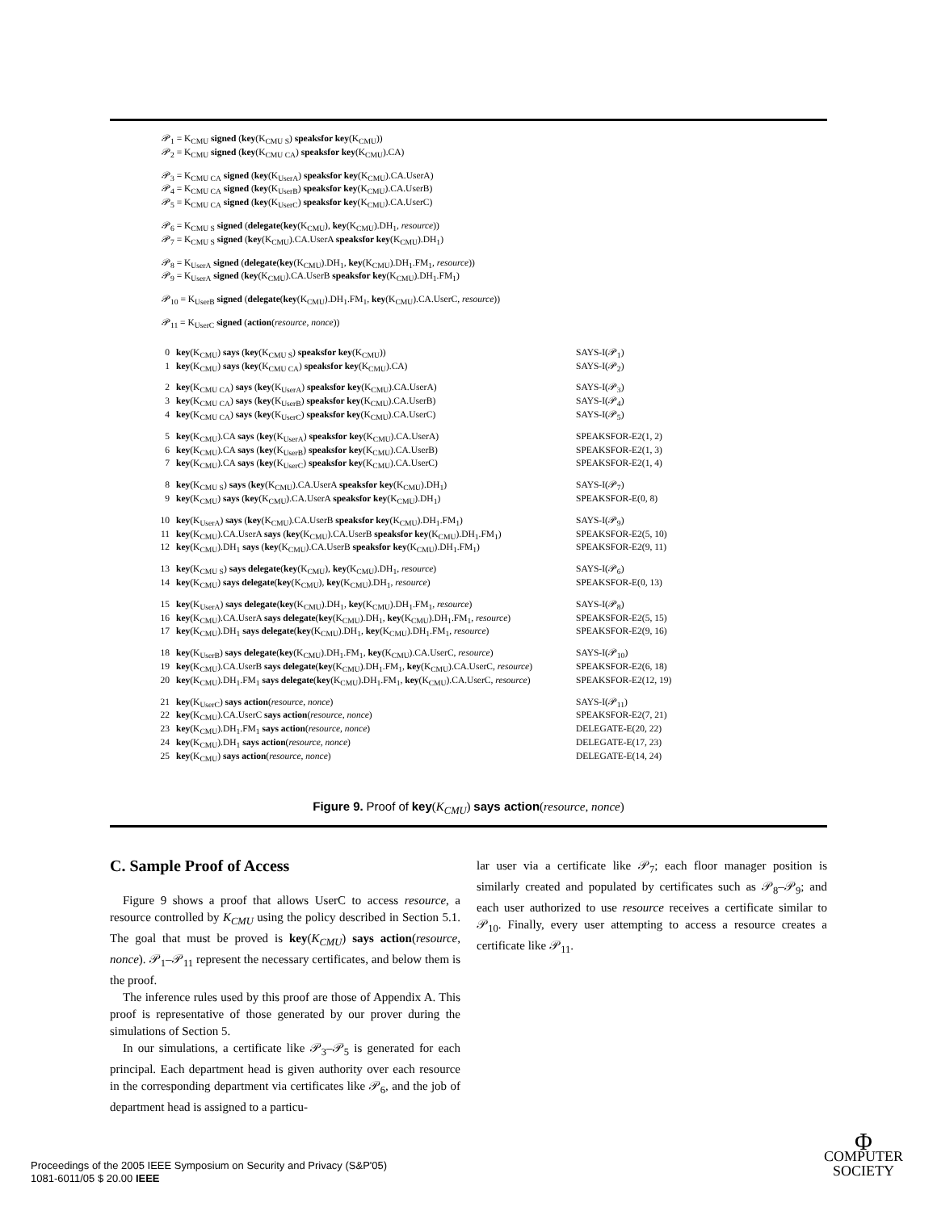𝒫<sub>1</sub> = K<sub>CMU</sub> signed (key(K<sub>CMU S</sub>) speaksfor key(K<sub>CMU</sub>))
𝒫<sub>2</sub> = K<sub>CMU</sub> signed (key(K<sub>CMU CA</sub>) speaksfor key(K<sub>CMU</sub>).CA)
𝒫<sub>3</sub> = K<sub>CMU CA</sub> signed (key(K<sub>UserA</sub>) speaksfor key(K<sub>CMU</sub>).CA.UserA)
𝒫<sub>4</sub> = K<sub>CMU CA</sub> signed (key(K<sub>UserB</sub>) speaksfor key(K<sub>CMU</sub>).CA.UserB)
𝒫<sub>5</sub> = K<sub>CMU CA</sub> signed (key(K<sub>UserC</sub>) speaksfor key(K<sub>CMU</sub>).CA.UserC)
𝒫<sub>6</sub> = K<sub>CMU S</sub> signed (delegate(key(K<sub>CMU</sub>), key(K<sub>CMU</sub>).DH<sub>1</sub>, resource))
𝒫<sub>7</sub> = K<sub>CMU S</sub> signed (key(K<sub>CMU</sub>).CA.UserA speaksfor key(K<sub>CMU</sub>).DH<sub>1</sub>)
𝒫<sub>8</sub> = K<sub>UserA</sub> signed (delegate(key(K<sub>CMU</sub>).DH<sub>1</sub>, key(K<sub>CMU</sub>).DH<sub>1</sub>.FM<sub>1</sub>, resource))
𝒫<sub>9</sub> = K<sub>UserA</sub> signed (key(K<sub>CMU</sub>).CA.UserB speaksfor key(K<sub>CMU</sub>).DH<sub>1</sub>.FM<sub>1</sub>)
𝒫<sub>10</sub> = K<sub>UserB</sub> signed (delegate(key(K<sub>CMU</sub>).DH<sub>1</sub>.FM<sub>1</sub>, key(K<sub>CMU</sub>).CA.UserC, resource))
𝒫<sub>11</sub> = K<sub>UserC</sub> signed (action(resource, nonce))
| 0 | key (K<sub>CMU</sub>) says ( key (K<sub>CMU S</sub>) speaksfor key (K<sub>CMU</sub>)) | SAYS-I(𝒫<sub>1</sub>) |
| 1 | key (K<sub>CMU</sub>) says ( key (K<sub>CMU CA</sub>) speaksfor key (K<sub>CMU</sub>).CA) | SAYS-I(𝒫<sub>2</sub>) |
| 2 | key (K<sub>CMU CA</sub>) says ( key (K<sub>UserA</sub>) speaksfor key (K<sub>CMU</sub>).CA.UserA) | SAYS-I(𝒫<sub>3</sub>) |
| 3 | key (K<sub>CMU CA</sub>) says ( key (K<sub>UserB</sub>) speaksfor key (K<sub>CMU</sub>).CA.UserB) | SAYS-I(𝒫<sub>4</sub>) |
| 4 | key (K<sub>CMU CA</sub>) says ( key (K<sub>UserC</sub>) speaksfor key (K<sub>CMU</sub>).CA.UserC) | SAYS-I(𝒫<sub>5</sub>) |
| 5 | key (K<sub>CMU</sub>).CA says ( key (K<sub>UserA</sub>) speaksfor key (K<sub>CMU</sub>).CA.UserA) | SPEAKSFOR-E2(1, 2) |
| 6 | key (K<sub>CMU</sub>).CA says ( key (K<sub>UserB</sub>) speaksfor key (K<sub>CMU</sub>).CA.UserB) | SPEAKSFOR-E2(1, 3) |
| 7 | key (K<sub>CMU</sub>).CA says ( key (K<sub>UserC</sub>) speaksfor key (K<sub>CMU</sub>).CA.UserC) | SPEAKSFOR-E2(1, 4) |
| 8 | key (K<sub>CMU S</sub>) says ( key (K<sub>CMU</sub>).CA.UserA speaksfor key (K<sub>CMU</sub>).DH<sub>1</sub>) | SAYS-I(𝒫<sub>7</sub>) |
| 9 | key (K<sub>CMU</sub>) says ( key (K<sub>CMU</sub>).CA.UserA speaksfor key (K<sub>CMU</sub>).DH<sub>1</sub>) | SPEAKSFOR-E(0, 8) |
| 10 | key (K<sub>UserA</sub>) says ( key (K<sub>CMU</sub>).CA.UserB speaksfor key (K<sub>CMU</sub>).DH<sub>1</sub>.FM<sub>1</sub>) | SAYS-I(𝒫<sub>9</sub>) |
| 11 | key (K<sub>CMU</sub>).CA.UserA says ( key (K<sub>CMU</sub>).CA.UserB speaksfor key (K<sub>CMU</sub>).DH<sub>1</sub>.FM<sub>1</sub>) | SPEAKSFOR-E2(5, 10) |
| 12 | key (K<sub>CMU</sub>).DH<sub>1</sub> says ( key (K<sub>CMU</sub>).CA.UserB speaksfor key (K<sub>CMU</sub>).DH<sub>1</sub>.FM<sub>1</sub>) | SPEAKSFOR-E2(9, 11) |
| 13 | key (K<sub>CMU S</sub>) says delegate ( key (K<sub>CMU</sub>), key (K<sub>CMU</sub>).DH<sub>1</sub>, resource ) | SAYS-I(𝒫<sub>6</sub>) |
| 14 | key (K<sub>CMU</sub>) says delegate ( key (K<sub>CMU</sub>), key (K<sub>CMU</sub>).DH<sub>1</sub>, resource ) | SPEAKSFOR-E(0, 13) |
| 15 | key (K<sub>UserA</sub>) says delegate ( key (K<sub>CMU</sub>).DH<sub>1</sub>, key (K<sub>CMU</sub>).DH<sub>1</sub>.FM<sub>1</sub>, resource ) | SAYS-I(𝒫<sub>8</sub>) |
| 16 | key (K<sub>CMU</sub>).CA.UserA says delegate ( key (K<sub>CMU</sub>).DH<sub>1</sub>, key (K<sub>CMU</sub>).DH<sub>1</sub>.FM<sub>1</sub>, resource ) | SPEAKSFOR-E2(5, 15) |
| 17 | key (K<sub>CMU</sub>).DH<sub>1</sub> says delegate ( key (K<sub>CMU</sub>).DH<sub>1</sub>, key (K<sub>CMU</sub>).DH<sub>1</sub>.FM<sub>1</sub>, resource ) | SPEAKSFOR-E2(9, 16) |
| 18 | key (K<sub>UserB</sub>) says delegate ( key (K<sub>CMU</sub>).DH<sub>1</sub>.FM<sub>1</sub>, key (K<sub>CMU</sub>).CA.UserC, resource ) | SAYS-I(𝒫<sub>10</sub>) |
| 19 | key (K<sub>CMU</sub>).CA.UserB says delegate ( key (K<sub>CMU</sub>).DH<sub>1</sub>.FM<sub>1</sub>, key (K<sub>CMU</sub>).CA.UserC, resource ) | SPEAKSFOR-E2(6, 18) |
| 20 | key (K<sub>CMU</sub>).DH<sub>1</sub>.FM<sub>1</sub> says delegate ( key (K<sub>CMU</sub>).DH<sub>1</sub>.FM<sub>1</sub>, key (K<sub>CMU</sub>).CA.UserC, resource ) | SPEAKSFOR-E2(12, 19) |
| 21 | key (K<sub>UserC</sub>) says action ( resource , nonce ) | SAYS-I(𝒫<sub>11</sub>) |
| 22 | key (K<sub>CMU</sub>).CA.UserC says action ( resource , nonce ) | SPEAKSFOR-E2(7, 21) |
| 23 | key (K<sub>CMU</sub>).DH<sub>1</sub>.FM<sub>1</sub> says action ( resource , nonce ) | DELEGATE-E(20, 22) |
| 24 | key (K<sub>CMU</sub>).DH<sub>1</sub> says action ( resource , nonce ) | DELEGATE-E(17, 23) |
| 25 | key (K<sub>CMU</sub>) says action ( resource , nonce ) | DELEGATE-E(14, 24) |
Figure 9. Proof of key(K<sub>CMU</sub>) says action(resource, nonce)
C. Sample Proof of Access
Figure 9 shows a proof that allows UserC to access resource, a resource controlled by K<sub>CMU</sub> using the policy described in Section 5.1. The goal that must be proved is key(K<sub>CMU</sub>) says action(resource, nonce). 𝒫<sub>1</sub>–𝒫<sub>11</sub> represent the necessary certificates, and below them is the proof.
The inference rules used by this proof are those of Appendix A. This proof is representative of those generated by our prover during the simulations of Section 5.
In our simulations, a certificate like 𝒫<sub>3</sub>–𝒫<sub>5</sub> is generated for each principal. Each department head is given authority over each resource in the corresponding department via certificates like 𝒫<sub>6</sub>, and the job of department head is assigned to a particu-
lar user via a certificate like 𝒫<sub>7</sub>; each floor manager position is similarly created and populated by certificates such as 𝒫<sub>8</sub>–𝒫<sub>9</sub>; and each user authorized to use resource receives a certificate similar to 𝒫<sub>10</sub>. Finally, every user attempting to access a resource creates a certificate like 𝒫<sub>11</sub>.
Proceedings of the 2005 IEEE Symposium on Security and Privacy (S&P'05)
1081-6011/05 $ 20.00 IEEE
Φ
COMPUTER
SOCIETY